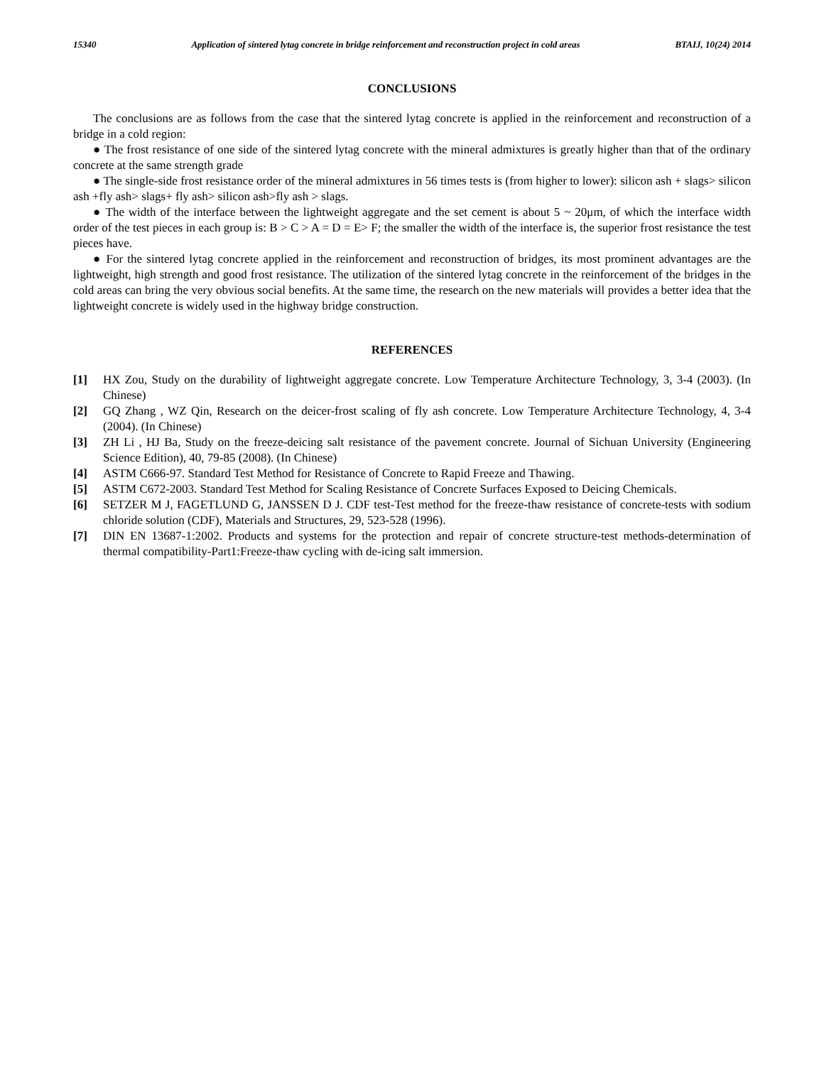15340 Application of sintered lytag concrete in bridge reinforcement and reconstruction project in cold areas BTAIJ, 10(24) 2014
CONCLUSIONS
The conclusions are as follows from the case that the sintered lytag concrete is applied in the reinforcement and reconstruction of a bridge in a cold region:
● The frost resistance of one side of the sintered lytag concrete with the mineral admixtures is greatly higher than that of the ordinary concrete at the same strength grade
● The single-side frost resistance order of the mineral admixtures in 56 times tests is (from higher to lower): silicon ash + slags> silicon ash +fly ash> slags+ fly ash> silicon ash>fly ash > slags.
● The width of the interface between the lightweight aggregate and the set cement is about 5 ~ 20μm, of which the interface width order of the test pieces in each group is: B > C > A = D = E> F; the smaller the width of the interface is, the superior frost resistance the test pieces have.
● For the sintered lytag concrete applied in the reinforcement and reconstruction of bridges, its most prominent advantages are the lightweight, high strength and good frost resistance. The utilization of the sintered lytag concrete in the reinforcement of the bridges in the cold areas can bring the very obvious social benefits. At the same time, the research on the new materials will provides a better idea that the lightweight concrete is widely used in the highway bridge construction.
REFERENCES
[1] HX Zou, Study on the durability of lightweight aggregate concrete. Low Temperature Architecture Technology, 3, 3-4 (2003). (In Chinese)
[2] GQ Zhang , WZ Qin, Research on the deicer-frost scaling of fly ash concrete. Low Temperature Architecture Technology, 4, 3-4 (2004). (In Chinese)
[3] ZH Li , HJ Ba, Study on the freeze-deicing salt resistance of the pavement concrete. Journal of Sichuan University (Engineering Science Edition), 40, 79-85 (2008). (In Chinese)
[4] ASTM C666-97. Standard Test Method for Resistance of Concrete to Rapid Freeze and Thawing.
[5] ASTM C672-2003. Standard Test Method for Scaling Resistance of Concrete Surfaces Exposed to Deicing Chemicals.
[6] SETZER M J, FAGETLUND G, JANSSEN D J. CDF test-Test method for the freeze-thaw resistance of concrete-tests with sodium chloride solution (CDF), Materials and Structures, 29, 523-528 (1996).
[7] DIN EN 13687-1:2002. Products and systems for the protection and repair of concrete structure-test methods-determination of thermal compatibility-Part1:Freeze-thaw cycling with de-icing salt immersion.